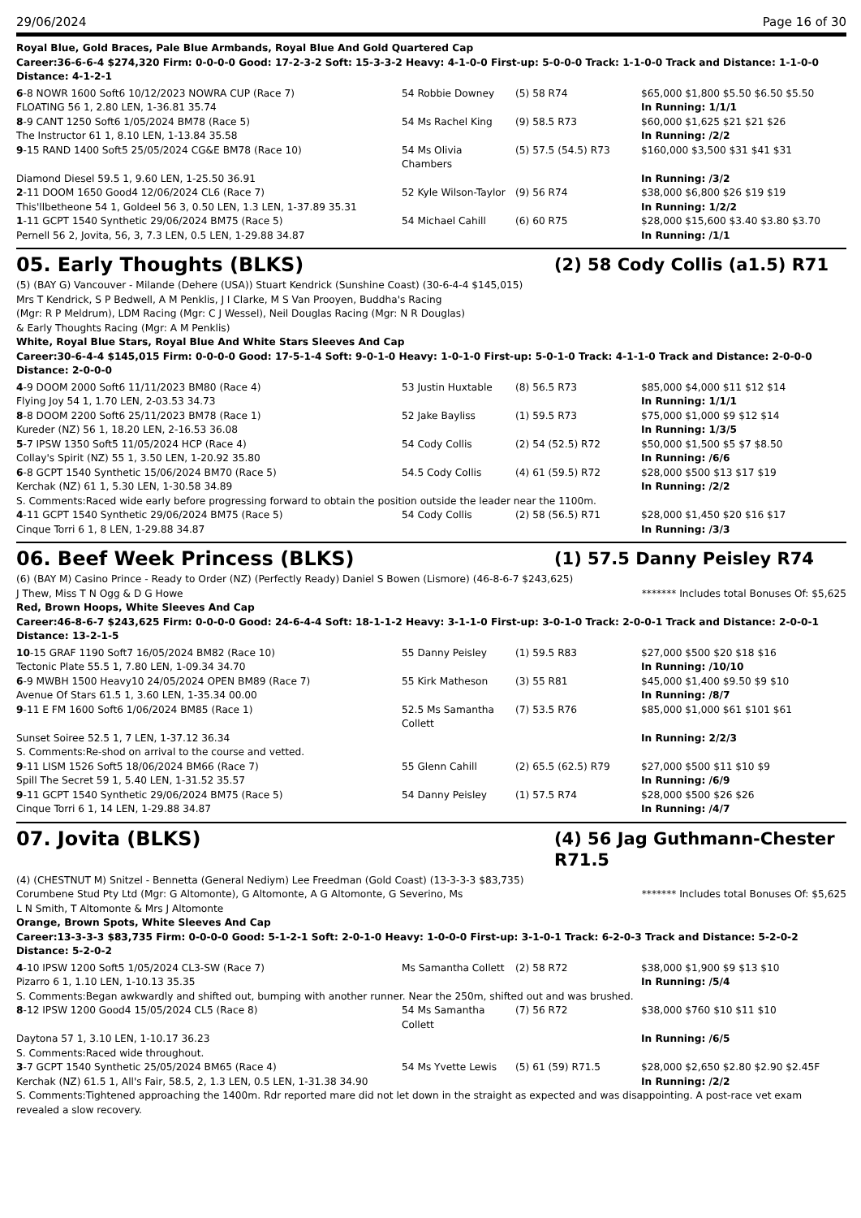29/06/2024 Page 16 of 30
Royal Blue, Gold Braces, Pale Blue Armbands, Royal Blue And Gold Quartered Cap
Career:36-6-6-4 $274,320 Firm: 0-0-0-0 Good: 17-2-3-2 Soft: 15-3-3-2 Heavy: 4-1-0-0 First-up: 5-0-0-0 Track: 1-1-0-0 Track and Distance: 1-1-0-0 Distance: 4-1-2-1
| 6 -8 NOWR 1600 Soft6 10/12/2023 NOWRA CUP (Race 7) | 54 Robbie Downey | (5) 58 R74 | $65,000 $1,800 $5.50 $6.50 $5.50 |
| FLOATING 56 1, 2.80 LEN, 1-36.81 35.74 | | | In Running: 1/1/1 |
| 8 -9 CANT 1250 Soft6 1/05/2024 BM78 (Race 5) | 54 Ms Rachel King | (9) 58.5 R73 | $60,000 $1,625 $21 $21 $26 |
| The Instructor 61 1, 8.10 LEN, 1-13.84 35.58 | | | In Running: /2/2 |
| 9 -15 RAND 1400 Soft5 25/05/2024 CG&E BM78 (Race 10) | 54 Ms Olivia Chambers | (5) 57.5 (54.5) R73 | $160,000 $3,500 $31 $41 $31 |
| Diamond Diesel 59.5 1, 9.60 LEN, 1-25.50 36.91 | | | In Running: /3/2 |
| 2 -11 DOOM 1650 Good4 12/06/2024 CL6 (Race 7) | 52 Kyle Wilson-Taylor | (9) 56 R74 | $38,000 $6,800 $26 $19 $19 |
| This'llbetheone 54 1, Goldeel 56 3, 0.50 LEN, 1.3 LEN, 1-37.89 35.31 | | | In Running: 1/2/2 |
| 1 -11 GCPT 1540 Synthetic 29/06/2024 BM75 (Race 5) | 54 Michael Cahill | (6) 60 R75 | $28,000 $15,600 $3.40 $3.80 $3.70 |
| Pernell 56 2, Jovita, 56, 3, 7.3 LEN, 0.5 LEN, 1-29.88 34.87 | | | In Running: /1/1 |
05. Early Thoughts (BLKS) (2) 58 Cody Collis (a1.5) R71
(5) (BAY G) Vancouver - Milande (Dehere (USA)) Stuart Kendrick (Sunshine Coast) (30-6-4-4 $145,015)
Mrs T Kendrick, S P Bedwell, A M Penklis, J I Clarke, M S Van Prooyen, Buddha's Racing (Mgr: R P Meldrum), LDM Racing (Mgr: C J Wessel), Neil Douglas Racing (Mgr: N R Douglas) & Early Thoughts Racing (Mgr: A M Penklis)
White, Royal Blue Stars, Royal Blue And White Stars Sleeves And Cap
Career:30-6-4-4 $145,015 Firm: 0-0-0-0 Good: 17-5-1-4 Soft: 9-0-1-0 Heavy: 1-0-1-0 First-up: 5-0-1-0 Track: 4-1-1-0 Track and Distance: 2-0-0-0 Distance: 2-0-0-0
| 4 -9 DOOM 2000 Soft6 11/11/2023 BM80 (Race 4) | 53 Justin Huxtable | (8) 56.5 R73 | $85,000 $4,000 $11 $12 $14 |
| Flying Joy 54 1, 1.70 LEN, 2-03.53 34.73 | | | In Running: 1/1/1 |
| 8 -8 DOOM 2200 Soft6 25/11/2023 BM78 (Race 1) | 52 Jake Bayliss | (1) 59.5 R73 | $75,000 $1,000 $9 $12 $14 |
| Kureder (NZ) 56 1, 18.20 LEN, 2-16.53 36.08 | | | In Running: 1/3/5 |
| 5 -7 IPSW 1350 Soft5 11/05/2024 HCP (Race 4) | 54 Cody Collis | (2) 54 (52.5) R72 | $50,000 $1,500 $5 $7 $8.50 |
| Collay's Spirit (NZ) 55 1, 3.50 LEN, 1-20.92 35.80 | | | In Running: /6/6 |
| 6 -8 GCPT 1540 Synthetic 15/06/2024 BM70 (Race 5) | 54.5 Cody Collis | (4) 61 (59.5) R72 | $28,000 $500 $13 $17 $19 |
| Kerchak (NZ) 61 1, 5.30 LEN, 1-30.58 34.89 | | | In Running: /2/2 |
| S. Comments:Raced wide early before progressing forward to obtain the position outside the leader near the 1100m. | | | |
| 4 -11 GCPT 1540 Synthetic 29/06/2024 BM75 (Race 5) | 54 Cody Collis | (2) 58 (56.5) R71 | $28,000 $1,450 $20 $16 $17 |
| Cinque Torri 6 1, 8 LEN, 1-29.88 34.87 | | | In Running: /3/3 |
06. Beef Week Princess (BLKS) (1) 57.5 Danny Peisley R74
(6) (BAY M) Casino Prince - Ready to Order (NZ) (Perfectly Ready) Daniel S Bowen (Lismore) (46-8-6-7 $243,625)
J Thew, Miss T N Ogg & D G Howe
******* Includes total Bonuses Of: $5,625
Red, Brown Hoops, White Sleeves And Cap
Career:46-8-6-7 $243,625 Firm: 0-0-0-0 Good: 24-6-4-4 Soft: 18-1-1-2 Heavy: 3-1-1-0 First-up: 3-0-1-0 Track: 2-0-0-1 Track and Distance: 2-0-0-1 Distance: 13-2-1-5
| 10 -15 GRAF 1190 Soft7 16/05/2024 BM82 (Race 10) | 55 Danny Peisley | (1) 59.5 R83 | $27,000 $500 $20 $18 $16 |
| Tectonic Plate 55.5 1, 7.80 LEN, 1-09.34 34.70 | | | In Running: /10/10 |
| 6 -9 MWBH 1500 Heavy10 24/05/2024 OPEN BM89 (Race 7) | 55 Kirk Matheson | (3) 55 R81 | $45,000 $1,400 $9.50 $9 $10 |
| Avenue Of Stars 61.5 1, 3.60 LEN, 1-35.34 00.00 | | | In Running: /8/7 |
| 9 -11 E FM 1600 Soft6 1/06/2024 BM85 (Race 1) | 52.5 Ms Samantha Collett | (7) 53.5 R76 | $85,000 $1,000 $61 $101 $61 |
| Sunset Soiree 52.5 1, 7 LEN, 1-37.12 36.34 | | | In Running: 2/2/3 |
| S. Comments:Re-shod on arrival to the course and vetted. | | | |
| 9 -11 LISM 1526 Soft5 18/06/2024 BM66 (Race 7) | 55 Glenn Cahill | (2) 65.5 (62.5) R79 | $27,000 $500 $11 $10 $9 |
| Spill The Secret 59 1, 5.40 LEN, 1-31.52 35.57 | | | In Running: /6/9 |
| 9 -11 GCPT 1540 Synthetic 29/06/2024 BM75 (Race 5) | 54 Danny Peisley | (1) 57.5 R74 | $28,000 $500 $26 $26 |
| Cinque Torri 6 1, 14 LEN, 1-29.88 34.87 | | | In Running: /4/7 |
07. Jovita (BLKS) (4) 56 Jag Guthmann-Chester R71.5
(4) (CHESTNUT M) Snitzel - Bennetta (General Nediym) Lee Freedman (Gold Coast) (13-3-3-3 $83,735)
Corumbene Stud Pty Ltd (Mgr: G Altomonte), G Altomonte, A G Altomonte, G Severino, Ms L N Smith, T Altomonte & Mrs J Altomonte
******* Includes total Bonuses Of: $5,625
Orange, Brown Spots, White Sleeves And Cap
Career:13-3-3-3 $83,735 Firm: 0-0-0-0 Good: 5-1-2-1 Soft: 2-0-1-0 Heavy: 1-0-0-0 First-up: 3-1-0-1 Track: 6-2-0-3 Track and Distance: 5-2-0-2 Distance: 5-2-0-2
| 4 -10 IPSW 1200 Soft5 1/05/2024 CL3-SW (Race 7) | Ms Samantha Collett | (2) 58 R72 | $38,000 $1,900 $9 $13 $10 |
| Pizarro 6 1, 1.10 LEN, 1-10.13 35.35 | | | In Running: /5/4 |
| S. Comments:Began awkwardly and shifted out, bumping with another runner. Near the 250m, shifted out and was brushed. | | | |
| 8 -12 IPSW 1200 Good4 15/05/2024 CL5 (Race 8) | 54 Ms Samantha Collett | (7) 56 R72 | $38,000 $760 $10 $11 $10 |
| Daytona 57 1, 3.10 LEN, 1-10.17 36.23 | | | In Running: /6/5 |
| S. Comments:Raced wide throughout. | | | |
| 3 -7 GCPT 1540 Synthetic 25/05/2024 BM65 (Race 4) | 54 Ms Yvette Lewis | (5) 61 (59) R71.5 | $28,000 $2,650 $2.80 $2.90 $2.45F |
| Kerchak (NZ) 61.5 1, All's Fair, 58.5, 2, 1.3 LEN, 0.5 LEN, 1-31.38 34.90 | | | In Running: /2/2 |
| S. Comments:Tightened approaching the 1400m. Rdr reported mare did not let down in the straight as expected and was disappointing. A post-race vet exam revealed a slow recovery. | | | |